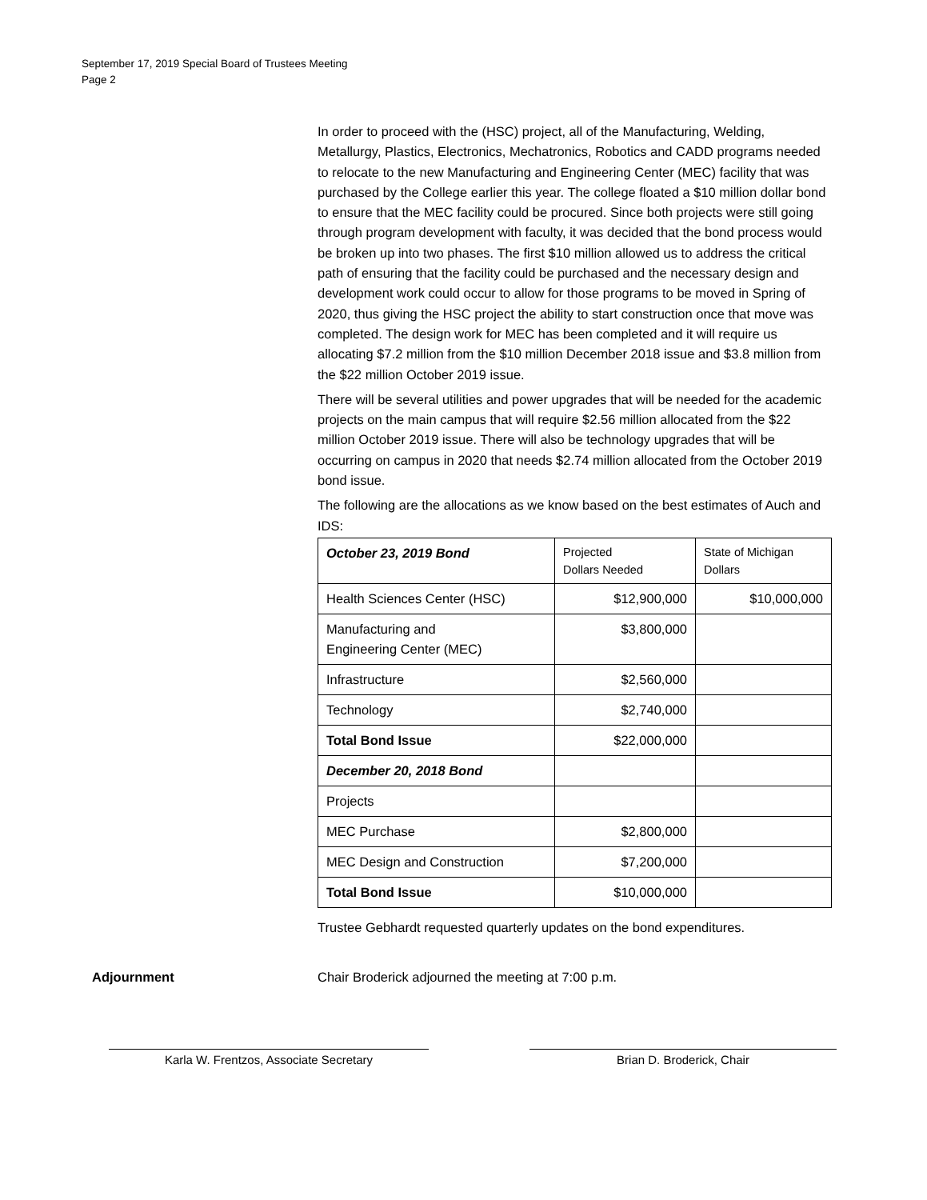September 17, 2019 Special Board of Trustees Meeting
Page 2
In order to proceed with the (HSC) project, all of the Manufacturing, Welding, Metallurgy, Plastics, Electronics, Mechatronics, Robotics and CADD programs needed to relocate to the new Manufacturing and Engineering Center (MEC) facility that was purchased by the College earlier this year. The college floated a $10 million dollar bond to ensure that the MEC facility could be procured. Since both projects were still going through program development with faculty, it was decided that the bond process would be broken up into two phases. The first $10 million allowed us to address the critical path of ensuring that the facility could be purchased and the necessary design and development work could occur to allow for those programs to be moved in Spring of 2020, thus giving the HSC project the ability to start construction once that move was completed. The design work for MEC has been completed and it will require us allocating $7.2 million from the $10 million December 2018 issue and $3.8 million from the $22 million October 2019 issue.
There will be several utilities and power upgrades that will be needed for the academic projects on the main campus that will require $2.56 million allocated from the $22 million October 2019 issue. There will also be technology upgrades that will be occurring on campus in 2020 that needs $2.74 million allocated from the October 2019 bond issue.
The following are the allocations as we know based on the best estimates of Auch and IDS:
| October 23, 2019 Bond | Projected Dollars Needed | State of Michigan Dollars |
| Health Sciences Center (HSC) | $12,900,000 | $10,000,000 |
| Manufacturing and Engineering Center (MEC) | $3,800,000 | |
| Infrastructure | $2,560,000 | |
| Technology | $2,740,000 | |
| Total Bond Issue | $22,000,000 | |
| December 20, 2018 Bond | | |
| Projects | | |
| MEC Purchase | $2,800,000 | |
| MEC Design and Construction | $7,200,000 | |
| Total Bond Issue | $10,000,000 | |
Trustee Gebhardt requested quarterly updates on the bond expenditures.
Adjournment Chair Broderick adjourned the meeting at 7:00 p.m.
Karla W. Frentzos, Associate Secretary Brian D. Broderick, Chair